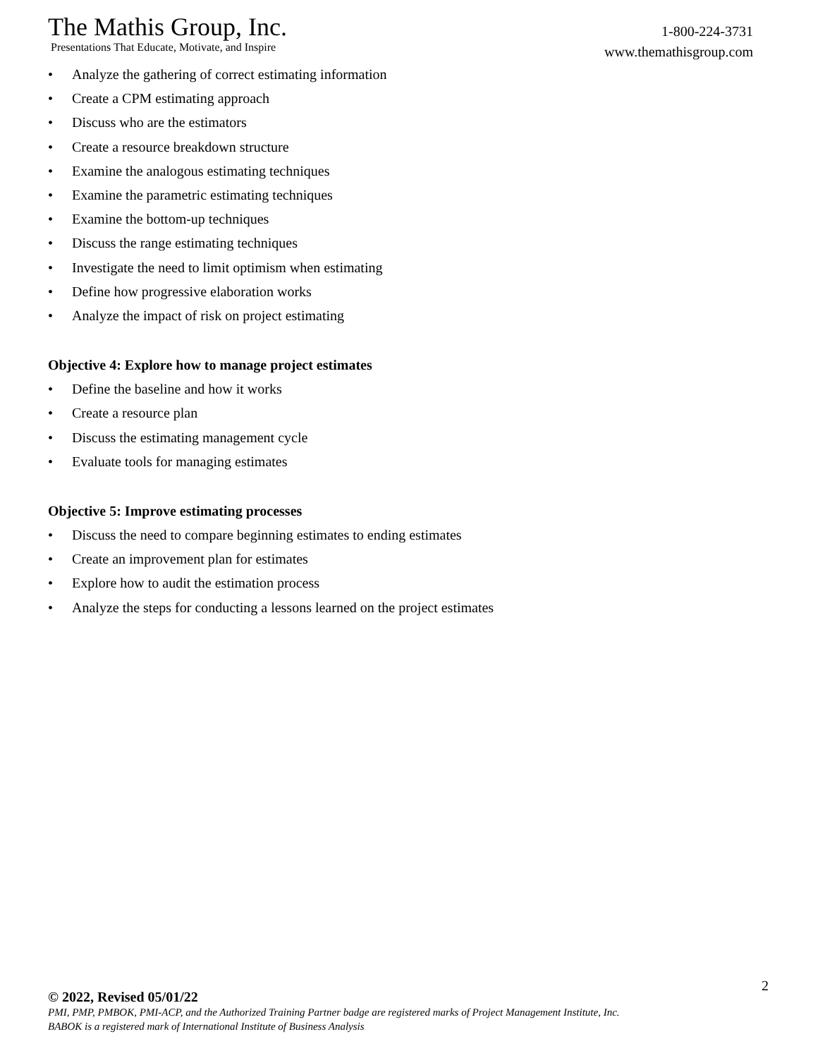The Mathis Group, Inc.
Presentations That Educate, Motivate, and Inspire
1-800-224-3731
www.themathisgroup.com
• Analyze the gathering of correct estimating information
• Create a CPM estimating approach
• Discuss who are the estimators
• Create a resource breakdown structure
• Examine the analogous estimating techniques
• Examine the parametric estimating techniques
• Examine the bottom-up techniques
• Discuss the range estimating techniques
• Investigate the need to limit optimism when estimating
• Define how progressive elaboration works
• Analyze the impact of risk on project estimating
Objective 4: Explore how to manage project estimates
• Define the baseline and how it works
• Create a resource plan
• Discuss the estimating management cycle
• Evaluate tools for managing estimates
Objective 5: Improve estimating processes
• Discuss the need to compare beginning estimates to ending estimates
• Create an improvement plan for estimates
• Explore how to audit the estimation process
• Analyze the steps for conducting a lessons learned on the project estimates
2
© 2022, Revised 05/01/22
PMI, PMP, PMBOK, PMI-ACP, and the Authorized Training Partner badge are registered marks of Project Management Institute, Inc.
BABOK is a registered mark of International Institute of Business Analysis